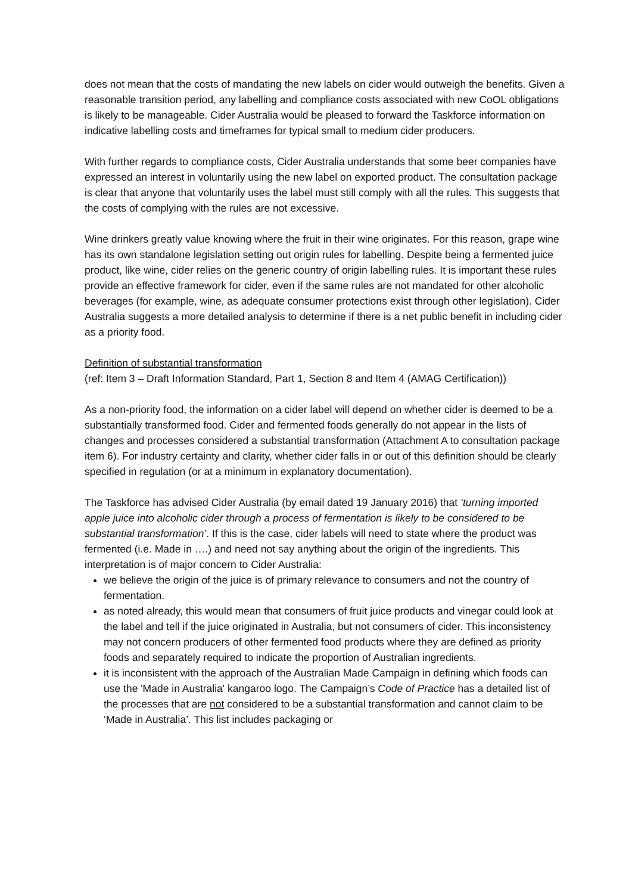does not mean that the costs of mandating the new labels on cider would outweigh the benefits. Given a reasonable transition period, any labelling and compliance costs associated with new CoOL obligations is likely to be manageable. Cider Australia would be pleased to forward the Taskforce information on indicative labelling costs and timeframes for typical small to medium cider producers.
With further regards to compliance costs, Cider Australia understands that some beer companies have expressed an interest in voluntarily using the new label on exported product. The consultation package is clear that anyone that voluntarily uses the label must still comply with all the rules. This suggests that the costs of complying with the rules are not excessive.
Wine drinkers greatly value knowing where the fruit in their wine originates. For this reason, grape wine has its own standalone legislation setting out origin rules for labelling. Despite being a fermented juice product, like wine, cider relies on the generic country of origin labelling rules. It is important these rules provide an effective framework for cider, even if the same rules are not mandated for other alcoholic beverages (for example, wine, as adequate consumer protections exist through other legislation). Cider Australia suggests a more detailed analysis to determine if there is a net public benefit in including cider as a priority food.
Definition of substantial transformation
(ref: Item 3 – Draft Information Standard, Part 1, Section 8 and Item 4 (AMAG Certification))
As a non-priority food, the information on a cider label will depend on whether cider is deemed to be a substantially transformed food. Cider and fermented foods generally do not appear in the lists of changes and processes considered a substantial transformation (Attachment A to consultation package item 6). For industry certainty and clarity, whether cider falls in or out of this definition should be clearly specified in regulation (or at a minimum in explanatory documentation).
The Taskforce has advised Cider Australia (by email dated 19 January 2016) that ‘turning imported apple juice into alcoholic cider through a process of fermentation is likely to be considered to be substantial transformation’. If this is the case, cider labels will need to state where the product was fermented (i.e. Made in ….) and need not say anything about the origin of the ingredients. This interpretation is of major concern to Cider Australia:
we believe the origin of the juice is of primary relevance to consumers and not the country of fermentation.
as noted already, this would mean that consumers of fruit juice products and vinegar could look at the label and tell if the juice originated in Australia, but not consumers of cider. This inconsistency may not concern producers of other fermented food products where they are defined as priority foods and separately required to indicate the proportion of Australian ingredients.
it is inconsistent with the approach of the Australian Made Campaign in defining which foods can use the 'Made in Australia' kangaroo logo. The Campaign’s Code of Practice has a detailed list of the processes that are not considered to be a substantial transformation and cannot claim to be ‘Made in Australia’. This list includes packaging or